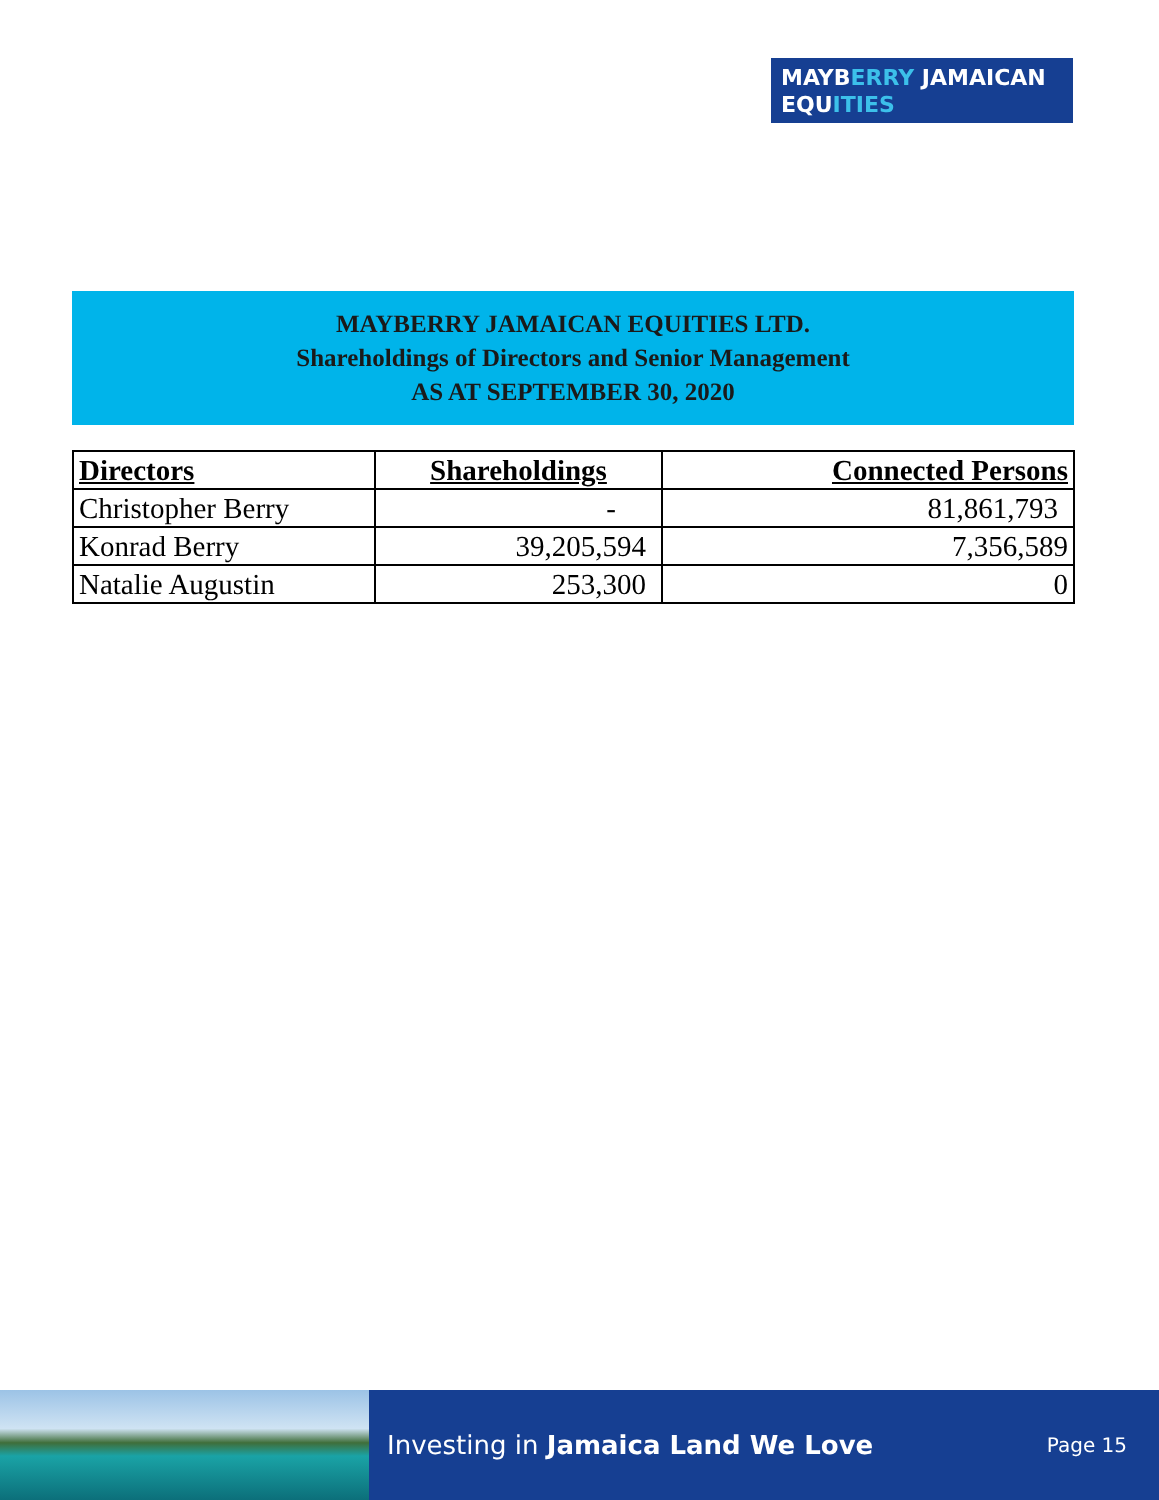MAYBERRY JAMAICAN
EQUITIES
MAYBERRY JAMAICAN EQUITIES LTD.
Shareholdings of Directors and Senior Management
AS AT SEPTEMBER 30, 2020
| Directors | Shareholdings | Connected Persons |
| --- | --- | --- |
| Christopher Berry | - | 81,861,793 |
| Konrad Berry | 39,205,594 | 7,356,589 |
| Natalie Augustin | 253,300 | 0 |
Investing in Jamaica Land We Love Page 15